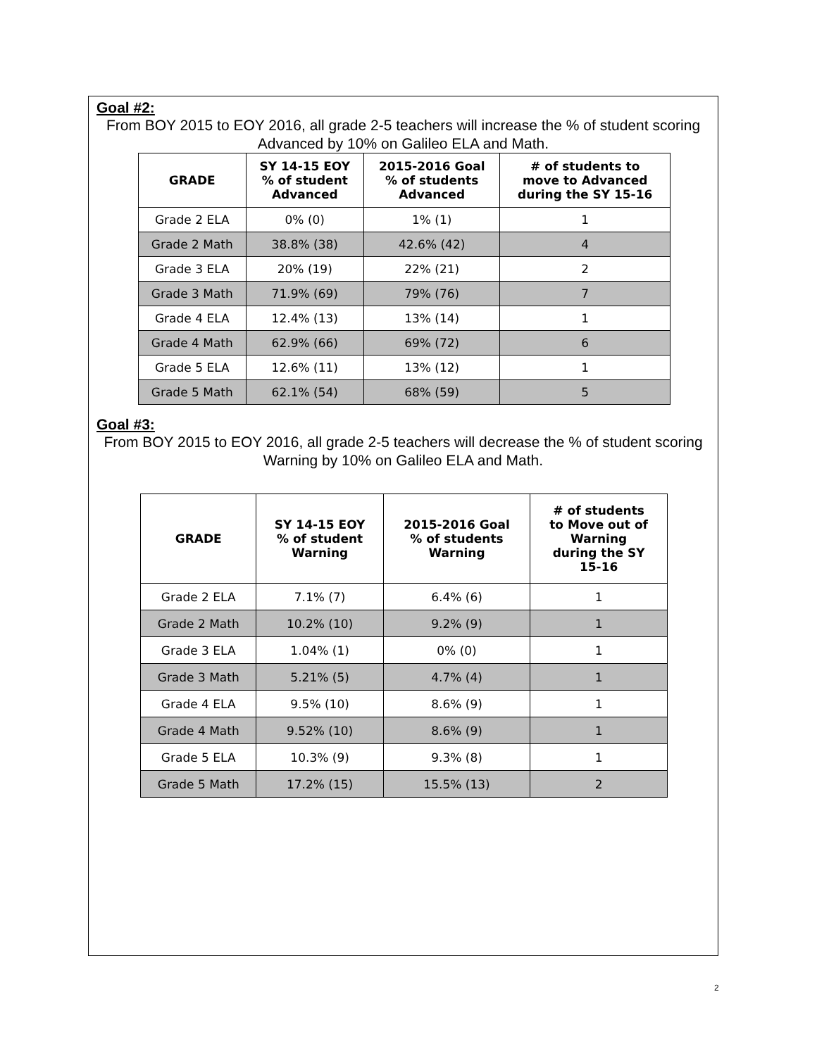Goal #2:
From BOY 2015 to EOY 2016, all grade 2-5 teachers will increase the % of student scoring Advanced by 10% on Galileo ELA and Math.
| GRADE | SY 14-15 EOY % of student Advanced | 2015-2016 Goal % of students Advanced | # of students to move to Advanced during the SY 15-16 |
| --- | --- | --- | --- |
| Grade 2 ELA | 0% (0) | 1% (1) | 1 |
| Grade 2 Math | 38.8% (38) | 42.6% (42) | 4 |
| Grade 3 ELA | 20% (19) | 22% (21) | 2 |
| Grade 3 Math | 71.9% (69) | 79% (76) | 7 |
| Grade 4 ELA | 12.4% (13) | 13% (14) | 1 |
| Grade 4 Math | 62.9% (66) | 69% (72) | 6 |
| Grade 5 ELA | 12.6% (11) | 13% (12) | 1 |
| Grade 5 Math | 62.1% (54) | 68% (59) | 5 |
Goal #3:
From BOY 2015 to EOY 2016, all grade 2-5 teachers will decrease the % of student scoring Warning by 10% on Galileo ELA and Math.
| GRADE | SY 14-15 EOY % of student Warning | 2015-2016 Goal % of students Warning | # of students to Move out of Warning during the SY 15-16 |
| --- | --- | --- | --- |
| Grade 2 ELA | 7.1% (7) | 6.4% (6) | 1 |
| Grade 2 Math | 10.2% (10) | 9.2% (9) | 1 |
| Grade 3 ELA | 1.04% (1) | 0% (0) | 1 |
| Grade 3 Math | 5.21% (5) | 4.7% (4) | 1 |
| Grade 4 ELA | 9.5% (10) | 8.6% (9) | 1 |
| Grade 4 Math | 9.52% (10) | 8.6% (9) | 1 |
| Grade 5 ELA | 10.3% (9) | 9.3% (8) | 1 |
| Grade 5 Math | 17.2% (15) | 15.5% (13) | 2 |
2